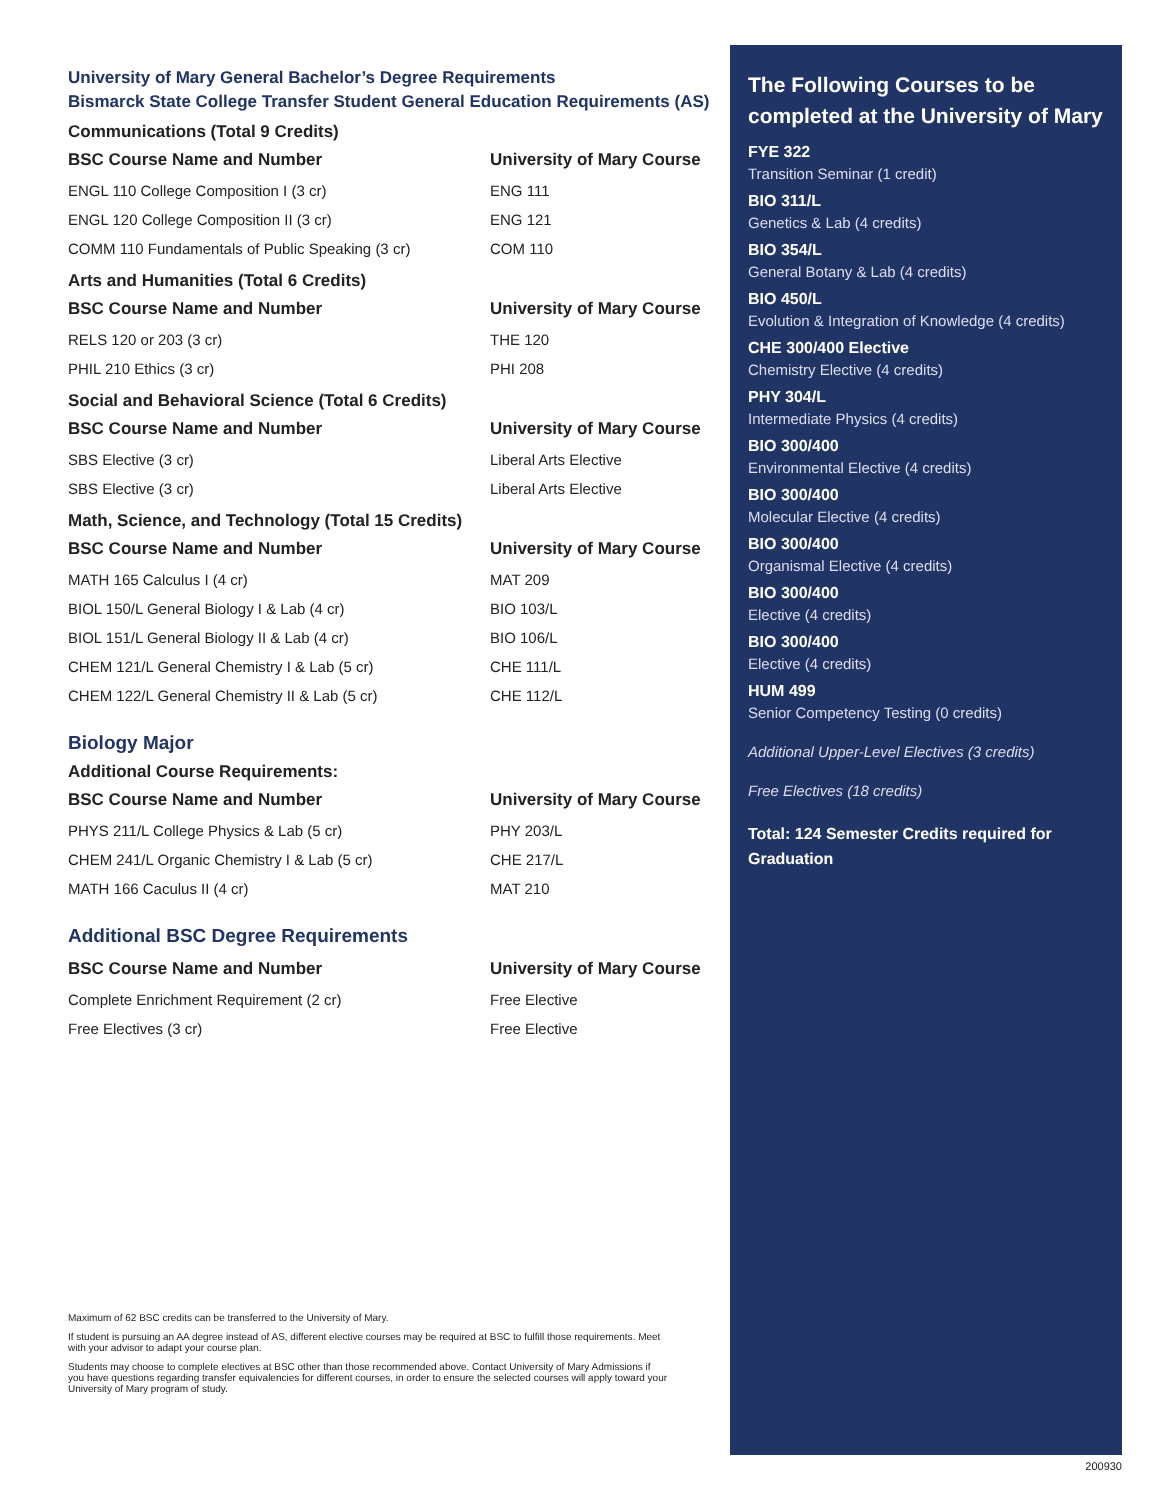University of Mary General Bachelor’s Degree Requirements
Bismarck State College Transfer Student General Education Requirements (AS)
Communications (Total 9 Credits)
| BSC Course Name and Number | University of Mary Course |
| --- | --- |
| ENGL 110 College Composition I (3 cr) | ENG 111 |
| ENGL 120 College Composition II (3 cr) | ENG 121 |
| COMM 110 Fundamentals of Public Speaking (3 cr) | COM 110 |
Arts and Humanities (Total 6 Credits)
| BSC Course Name and Number | University of Mary Course |
| --- | --- |
| RELS 120 or 203 (3 cr) | THE 120 |
| PHIL 210 Ethics (3 cr) | PHI 208 |
Social and Behavioral Science (Total 6 Credits)
| BSC Course Name and Number | University of Mary Course |
| --- | --- |
| SBS Elective (3 cr) | Liberal Arts Elective |
| SBS Elective (3 cr) | Liberal Arts Elective |
Math, Science, and Technology (Total 15 Credits)
| BSC Course Name and Number | University of Mary Course |
| --- | --- |
| MATH 165 Calculus I (4 cr) | MAT 209 |
| BIOL 150/L General Biology I & Lab (4 cr) | BIO 103/L |
| BIOL 151/L General Biology II & Lab (4 cr) | BIO 106/L |
| CHEM 121/L General Chemistry I & Lab (5 cr) | CHE 111/L |
| CHEM 122/L General Chemistry II & Lab (5 cr) | CHE 112/L |
Biology Major
Additional Course Requirements:
| BSC Course Name and Number | University of Mary Course |
| --- | --- |
| PHYS 211/L College Physics & Lab (5 cr) | PHY 203/L |
| CHEM 241/L Organic Chemistry I & Lab (5 cr) | CHE 217/L |
| MATH 166 Caculus II (4 cr) | MAT 210 |
Additional BSC Degree Requirements
| BSC Course Name and Number | University of Mary Course |
| --- | --- |
| Complete Enrichment Requirement (2 cr) | Free Elective |
| Free Electives (3 cr) | Free Elective |
The Following Courses to be completed at the University of Mary
FYE 322
Transition Seminar (1 credit)
BIO 311/L
Genetics & Lab (4 credits)
BIO 354/L
General Botany & Lab (4 credits)
BIO 450/L
Evolution & Integration of Knowledge (4 credits)
CHE 300/400 Elective
Chemistry Elective (4 credits)
PHY 304/L
Intermediate Physics (4 credits)
BIO 300/400
Environmental Elective (4 credits)
BIO 300/400
Molecular Elective (4 credits)
BIO 300/400
Organismal Elective (4 credits)
BIO 300/400
Elective (4 credits)
BIO 300/400
Elective (4 credits)
HUM 499
Senior Competency Testing (0 credits)
Additional Upper-Level Electives (3 credits)
Free Electives (18 credits)
Total: 124 Semester Credits required for Graduation
Maximum of 62 BSC credits can be transferred to the University of Mary.
If student is pursuing an AA degree instead of AS, different elective courses may be required at BSC to fulfill those requirements. Meet with your advisor to adapt your course plan.
Students may choose to complete electives at BSC other than those recommended above. Contact University of Mary Admissions if you have questions regarding transfer equivalencies for different courses, in order to ensure the selected courses will apply toward your University of Mary program of study.
200930